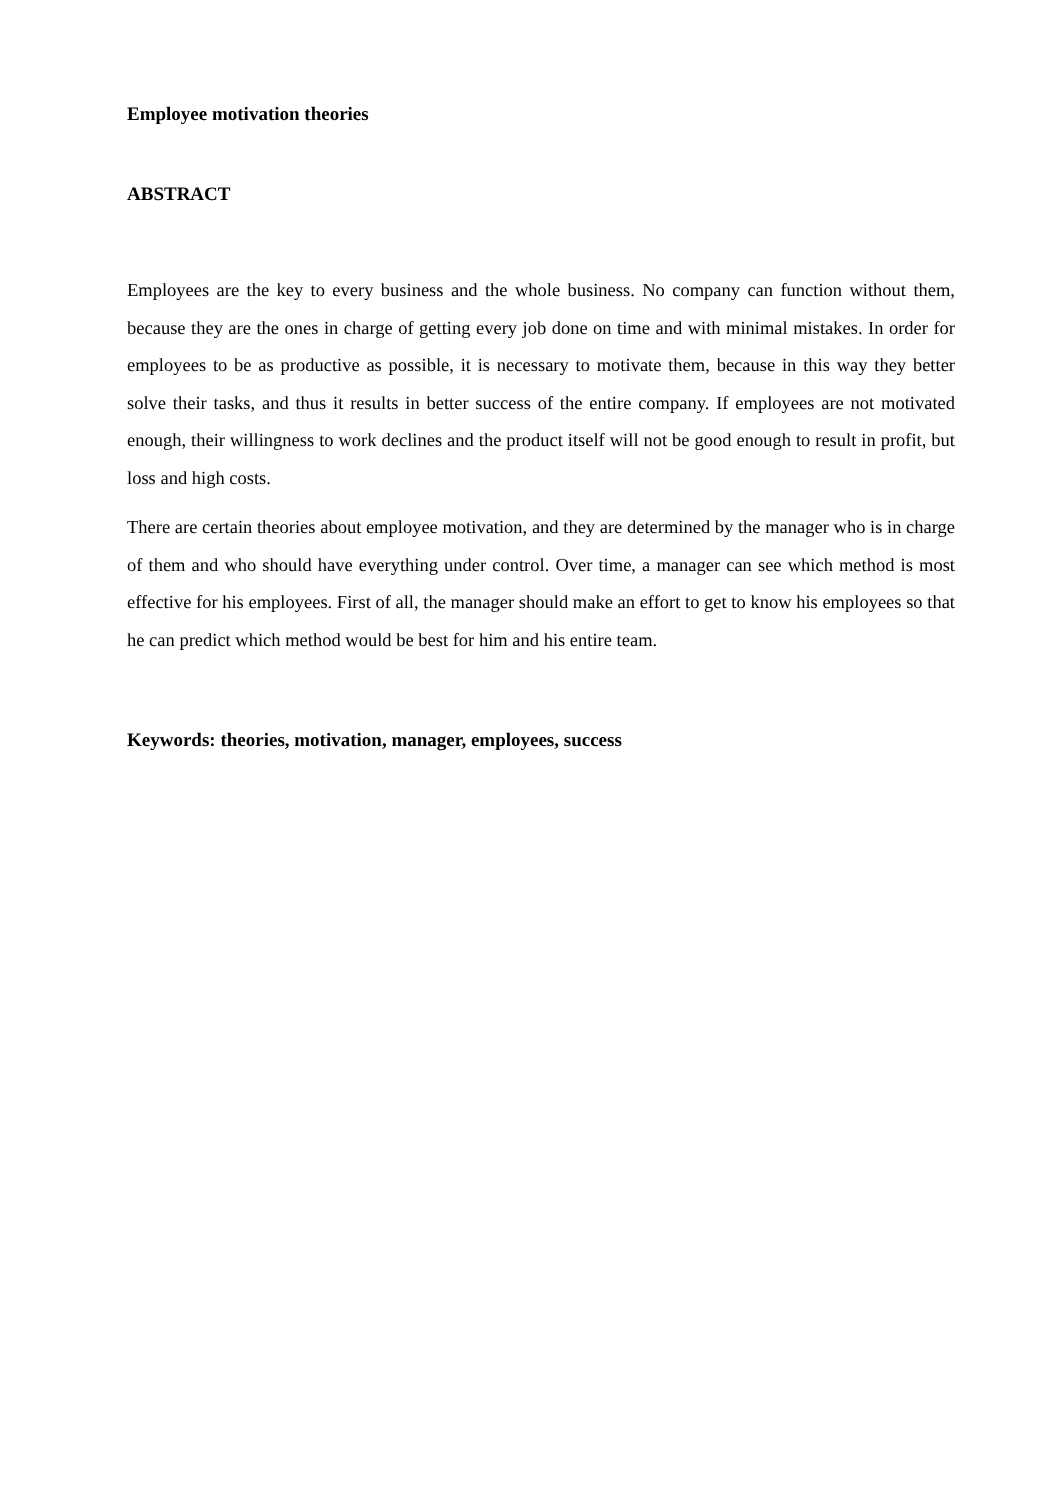Employee motivation theories
ABSTRACT
Employees are the key to every business and the whole business. No company can function without them, because they are the ones in charge of getting every job done on time and with minimal mistakes. In order for employees to be as productive as possible, it is necessary to motivate them, because in this way they better solve their tasks, and thus it results in better success of the entire company. If employees are not motivated enough, their willingness to work declines and the product itself will not be good enough to result in profit, but loss and high costs.
There are certain theories about employee motivation, and they are determined by the manager who is in charge of them and who should have everything under control. Over time, a manager can see which method is most effective for his employees. First of all, the manager should make an effort to get to know his employees so that he can predict which method would be best for him and his entire team.
Keywords: theories, motivation, manager, employees, success